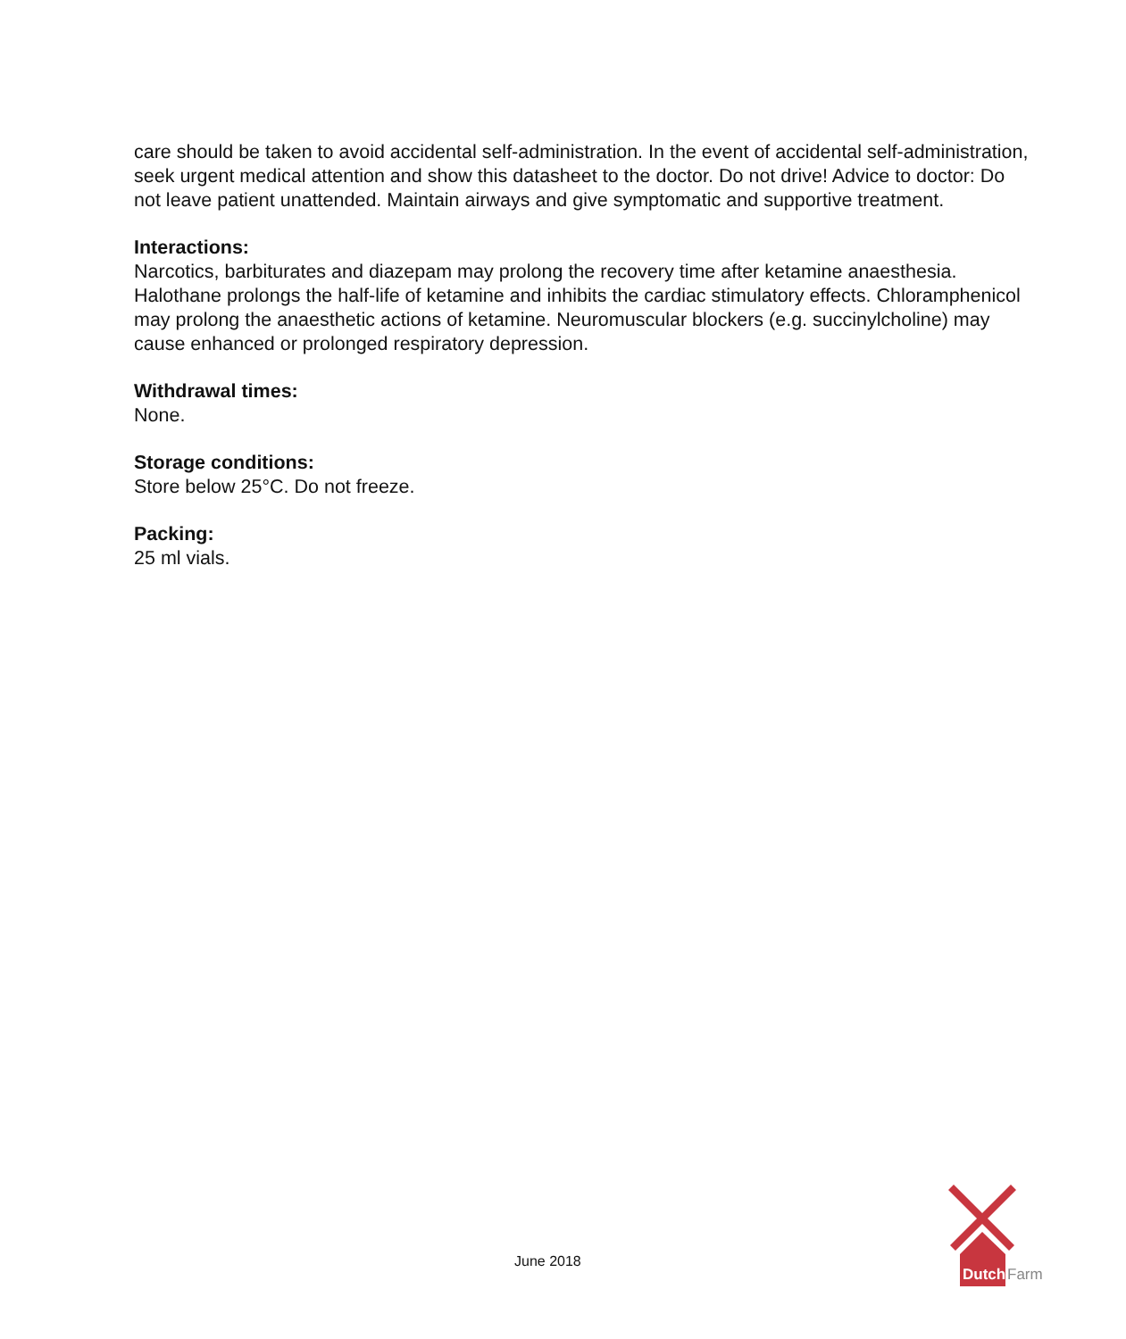care should be taken to avoid accidental self-administration. In the event of accidental self-administration, seek urgent medical attention and show this datasheet to the doctor. Do not drive! Advice to doctor: Do not leave patient unattended. Maintain airways and give symptomatic and supportive treatment.
Interactions:
Narcotics, barbiturates and diazepam may prolong the recovery time after ketamine anaesthesia. Halothane prolongs the half-life of ketamine and inhibits the cardiac stimulatory effects. Chloramphenicol may prolong the anaesthetic actions of ketamine. Neuromuscular blockers (e.g. succinylcholine) may cause enhanced or prolonged respiratory depression.
Withdrawal times:
None.
Storage conditions:
Store below 25°C. Do not freeze.
Packing:
25 ml vials.
June 2018
Dutch
Farm